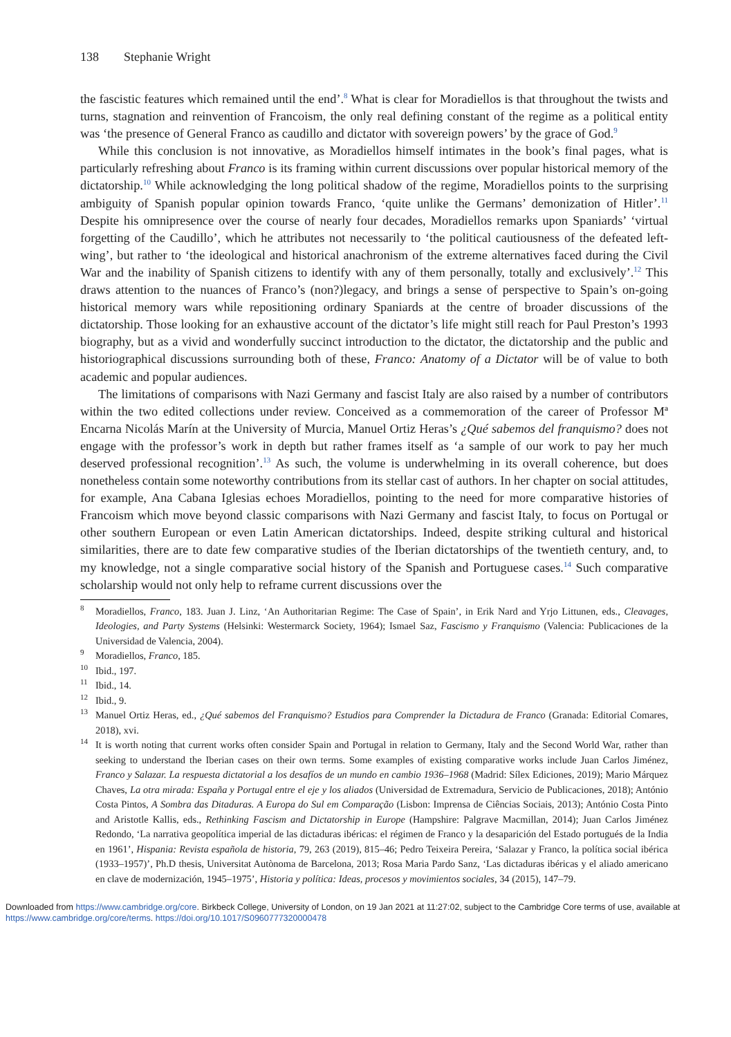138 Stephanie Wright
the fascistic features which remained until the end’.<sup>8</sup> What is clear for Moradiellos is that throughout the twists and turns, stagnation and reinvention of Francoism, the only real defining constant of the regime as a political entity was ‘the presence of General Franco as caudillo and dictator with sovereign powers’ by the grace of God.<sup>9</sup>
While this conclusion is not innovative, as Moradiellos himself intimates in the book’s final pages, what is particularly refreshing about Franco is its framing within current discussions over popular historical memory of the dictatorship.<sup>10</sup> While acknowledging the long political shadow of the regime, Moradiellos points to the surprising ambiguity of Spanish popular opinion towards Franco, ‘quite unlike the Germans’ demonization of Hitler’.<sup>11</sup> Despite his omnipresence over the course of nearly four decades, Moradiellos remarks upon Spaniards’ ‘virtual forgetting of the Caudillo’, which he attributes not necessarily to ‘the political cautiousness of the defeated left-wing’, but rather to ‘the ideological and historical anachronism of the extreme alternatives faced during the Civil War and the inability of Spanish citizens to identify with any of them personally, totally and exclusively’.<sup>12</sup> This draws attention to the nuances of Franco’s (non?)legacy, and brings a sense of perspective to Spain’s on-going historical memory wars while repositioning ordinary Spaniards at the centre of broader discussions of the dictatorship. Those looking for an exhaustive account of the dictator’s life might still reach for Paul Preston’s 1993 biography, but as a vivid and wonderfully succinct introduction to the dictator, the dictatorship and the public and historiographical discussions surrounding both of these, Franco: Anatomy of a Dictator will be of value to both academic and popular audiences.
The limitations of comparisons with Nazi Germany and fascist Italy are also raised by a number of contributors within the two edited collections under review. Conceived as a commemoration of the career of Professor Mª Encarna Nicolás Marín at the University of Murcia, Manuel Ortiz Heras’s ¿Qué sabemos del franquismo? does not engage with the professor’s work in depth but rather frames itself as ‘a sample of our work to pay her much deserved professional recognition’.<sup>13</sup> As such, the volume is underwhelming in its overall coherence, but does nonetheless contain some noteworthy contributions from its stellar cast of authors. In her chapter on social attitudes, for example, Ana Cabana Iglesias echoes Moradiellos, pointing to the need for more comparative histories of Francoism which move beyond classic comparisons with Nazi Germany and fascist Italy, to focus on Portugal or other southern European or even Latin American dictatorships. Indeed, despite striking cultural and historical similarities, there are to date few comparative studies of the Iberian dictatorships of the twentieth century, and, to my knowledge, not a single comparative social history of the Spanish and Portuguese cases.<sup>14</sup> Such comparative scholarship would not only help to reframe current discussions over the
<sup>8</sup> Moradiellos, Franco, 183. Juan J. Linz, ‘An Authoritarian Regime: The Case of Spain’, in Erik Nard and Yrjo Littunen, eds., Cleavages, Ideologies, and Party Systems (Helsinki: Westermarck Society, 1964); Ismael Saz, Fascismo y Franquismo (Valencia: Publicaciones de la Universidad de Valencia, 2004).
<sup>9</sup> Moradiellos, Franco, 185.
<sup>10</sup> Ibid., 197.
<sup>11</sup> Ibid., 14.
<sup>12</sup> Ibid., 9.
<sup>13</sup> Manuel Ortiz Heras, ed., ¿Qué sabemos del Franquismo? Estudios para Comprender la Dictadura de Franco (Granada: Editorial Comares, 2018), xvi.
<sup>14</sup> It is worth noting that current works often consider Spain and Portugal in relation to Germany, Italy and the Second World War, rather than seeking to understand the Iberian cases on their own terms. Some examples of existing comparative works include Juan Carlos Jiménez, Franco y Salazar. La respuesta dictatorial a los desafíos de un mundo en cambio 1936–1968 (Madrid: Sílex Ediciones, 2019); Mario Márquez Chaves, La otra mirada: España y Portugal entre el eje y los aliados (Universidad de Extremadura, Servicio de Publicaciones, 2018); António Costa Pintos, A Sombra das Ditaduras. A Europa do Sul em Comparação (Lisbon: Imprensa de Ciências Sociais, 2013); António Costa Pinto and Aristotle Kallis, eds., Rethinking Fascism and Dictatorship in Europe (Hampshire: Palgrave Macmillan, 2014); Juan Carlos Jiménez Redondo, ‘La narrativa geopolítica imperial de las dictaduras ibéricas: el régimen de Franco y la desaparición del Estado portugués de la India en 1961’, Hispania: Revista española de historia, 79, 263 (2019), 815–46; Pedro Teixeira Pereira, ‘Salazar y Franco, la política social ibérica (1933–1957)’, Ph.D thesis, Universitat Autònoma de Barcelona, 2013; Rosa Maria Pardo Sanz, ‘Las dictaduras ibéricas y el aliado americano en clave de modernización, 1945–1975’, Historia y política: Ideas, procesos y movimientos sociales, 34 (2015), 147–79.
Downloaded from https://www.cambridge.org/core. Birkbeck College, University of London, on 19 Jan 2021 at 11:27:02, subject to the Cambridge Core terms of use, available at https://www.cambridge.org/core/terms. https://doi.org/10.1017/S0960777320000478